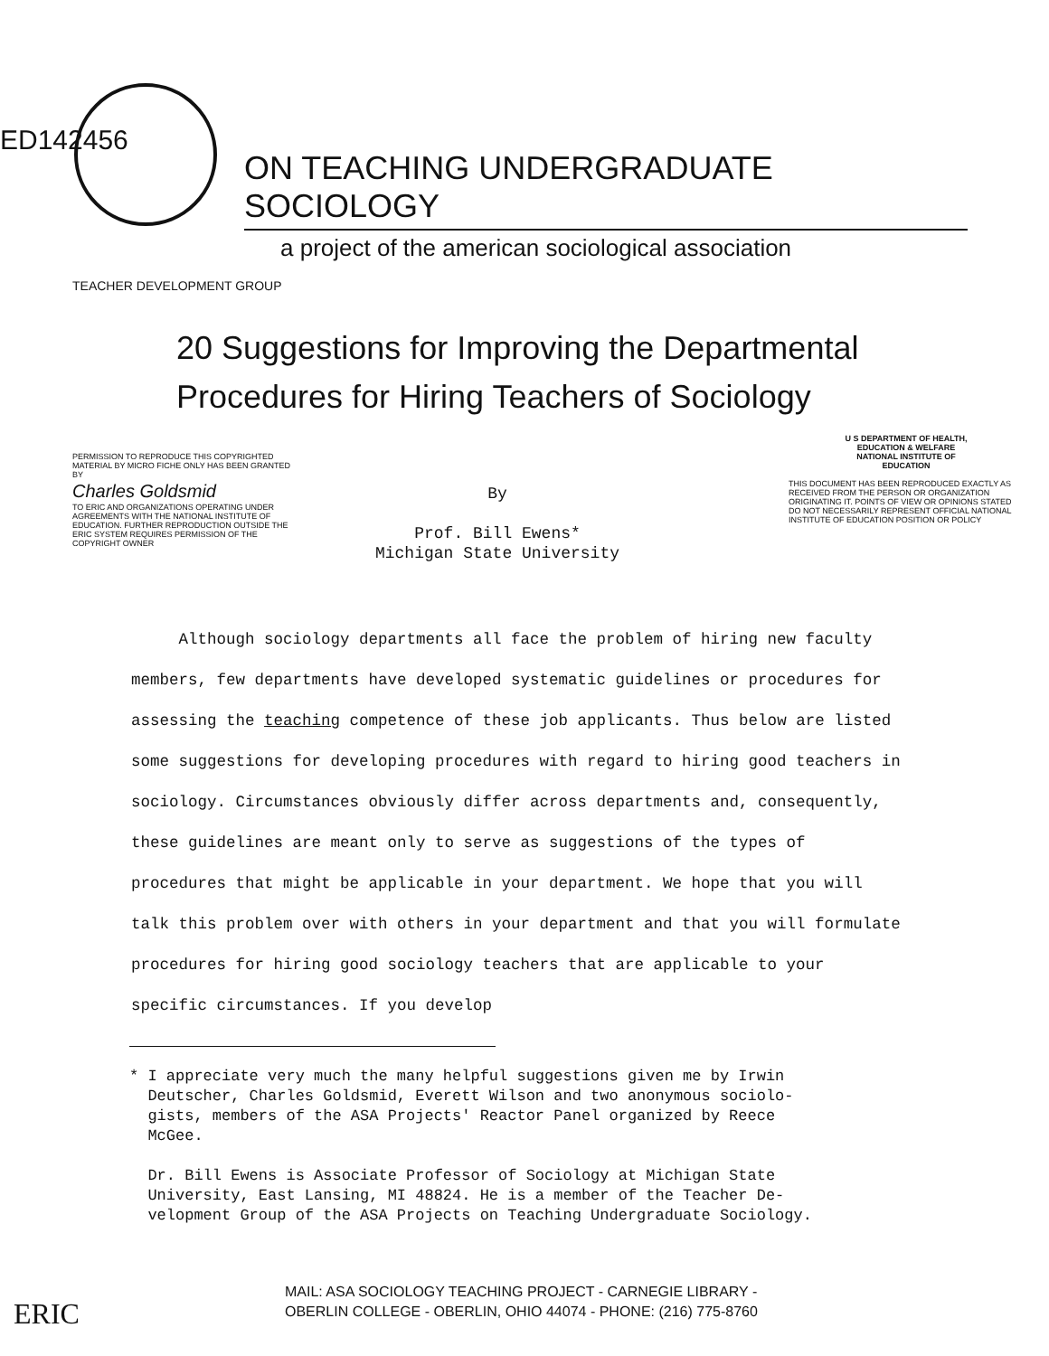ED142456
ON TEACHING UNDERGRADUATE SOCIOLOGY
a project of the american sociological association
TEACHER DEVELOPMENT GROUP
20 Suggestions for Improving the Departmental
Procedures for Hiring Teachers of Sociology
PERMISSION TO REPRODUCE THIS COPYRIGHTED MATERIAL BY MICRO FICHE ONLY HAS BEEN GRANTED BY
Charles Goldsmid
TO ERIC AND ORGANIZATIONS OPERATING UNDER AGREEMENTS WITH THE NATIONAL INSTITUTE OF EDUCATION. FURTHER REPRODUCTION OUTSIDE THE ERIC SYSTEM REQUIRES PERMISSION OF THE COPYRIGHT OWNER
By
Prof. Bill Ewens*
Michigan State University
U S DEPARTMENT OF HEALTH,
EDUCATION & WELFARE
NATIONAL INSTITUTE OF
EDUCATION
THIS DOCUMENT HAS BEEN REPRODUCED EXACTLY AS RECEIVED FROM THE PERSON OR ORGANIZATION ORIGINATING IT. POINTS OF VIEW OR OPINIONS STATED DO NOT NECESSARILY REPRESENT OFFICIAL NATIONAL INSTITUTE OF EDUCATION POSITION OR POLICY
Although sociology departments all face the problem of hiring new faculty members, few departments have developed systematic guidelines or procedures for assessing the teaching competence of these job applicants. Thus below are listed some suggestions for developing procedures with regard to hiring good teachers in sociology. Circumstances obviously differ across departments and, consequently, these guidelines are meant only to serve as suggestions of the types of procedures that might be applicable in your department. We hope that you will talk this problem over with others in your department and that you will formulate procedures for hiring good sociology teachers that are applicable to your specific circumstances. If you develop
* I appreciate very much the many helpful suggestions given me by Irwin
Deutscher, Charles Goldsmid, Everett Wilson and two anonymous sociolo-
gists, members of the ASA Projects' Reactor Panel organized by Reece
McGee.
Dr. Bill Ewens is Associate Professor of Sociology at Michigan State
University, East Lansing, MI 48824. He is a member of the Teacher De-
velopment Group of the ASA Projects on Teaching Undergraduate Sociology.
MAIL: ASA SOCIOLOGY TEACHING PROJECT - CARNEGIE LIBRARY -
OBERLIN COLLEGE - OBERLIN, OHIO 44074 - PHONE: (216) 775-8760
ERIC